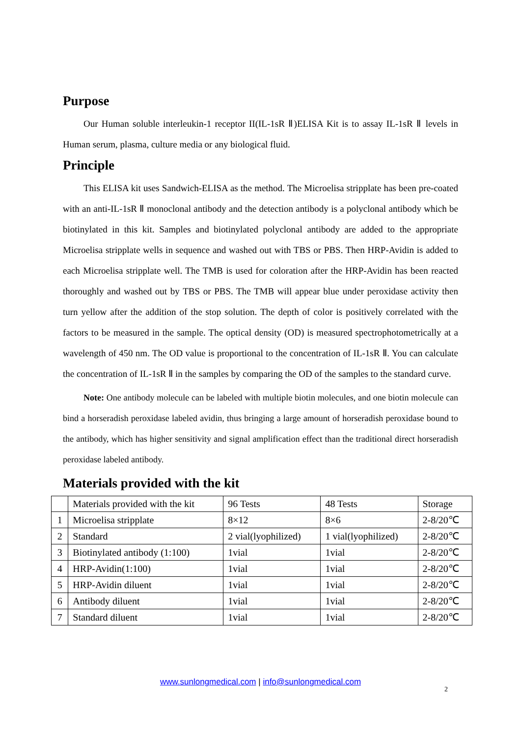Purpose
Our Human soluble interleukin-1 receptor II(IL-1sR Ⅱ)ELISA Kit is to assay IL-1sR Ⅱ levels in Human serum, plasma, culture media or any biological fluid.
Principle
This ELISA kit uses Sandwich-ELISA as the method. The Microelisa stripplate has been pre-coated with an anti-IL-1sR Ⅱ monoclonal antibody and the detection antibody is a polyclonal antibody which be biotinylated in this kit. Samples and biotinylated polyclonal antibody are added to the appropriate Microelisa stripplate wells in sequence and washed out with TBS or PBS. Then HRP-Avidin is added to each Microelisa stripplate well. The TMB is used for coloration after the HRP-Avidin has been reacted thoroughly and washed out by TBS or PBS. The TMB will appear blue under peroxidase activity then turn yellow after the addition of the stop solution. The depth of color is positively correlated with the factors to be measured in the sample. The optical density (OD) is measured spectrophotometrically at a wavelength of 450 nm. The OD value is proportional to the concentration of IL-1sR Ⅱ. You can calculate the concentration of IL-1sR Ⅱ in the samples by comparing the OD of the samples to the standard curve.
Note: One antibody molecule can be labeled with multiple biotin molecules, and one biotin molecule can bind a horseradish peroxidase labeled avidin, thus bringing a large amount of horseradish peroxidase bound to the antibody, which has higher sensitivity and signal amplification effect than the traditional direct horseradish peroxidase labeled antibody.
Materials provided with the kit
| | Materials provided with the kit | 96 Tests | 48 Tests | Storage |
| 1 | Microelisa stripplate | 8×12 | 8×6 | 2-8/20℃ |
| 2 | Standard | 2 vial(lyophilized) | 1 vial(lyophilized) | 2-8/20℃ |
| 3 | Biotinylated antibody (1:100) | 1vial | 1vial | 2-8/20℃ |
| 4 | HRP-Avidin(1:100) | 1vial | 1vial | 2-8/20℃ |
| 5 | HRP-Avidin diluent | 1vial | 1vial | 2-8/20℃ |
| 6 | Antibody diluent | 1vial | 1vial | 2-8/20℃ |
| 7 | Standard diluent | 1vial | 1vial | 2-8/20℃ |
www.sunlongmedical.com | info@sunlongmedical.com
2